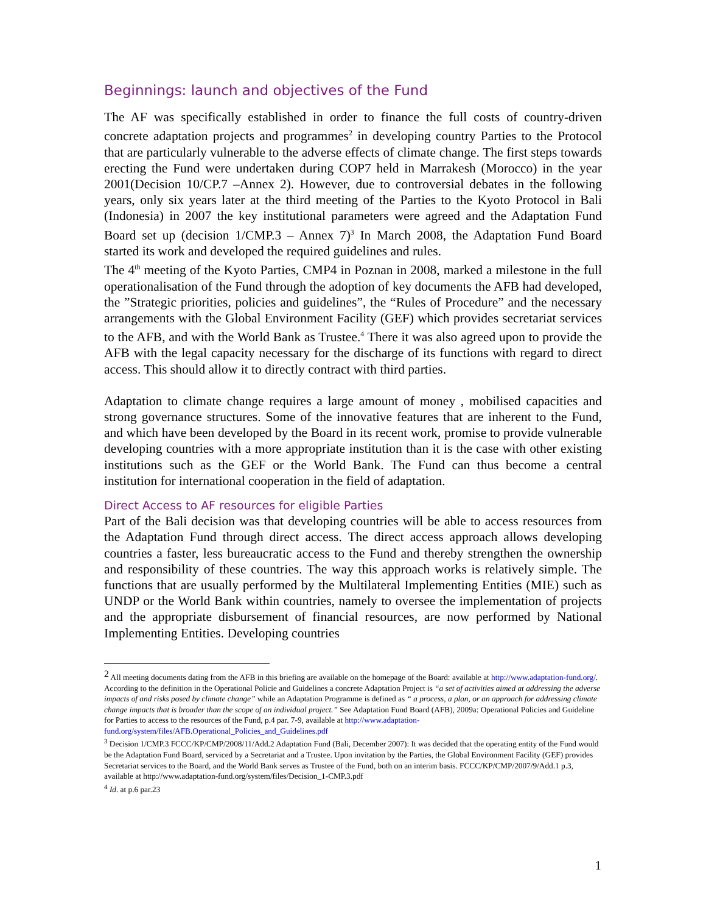Beginnings: launch and objectives of the Fund
The AF was specifically established in order to finance the full costs of country-driven concrete adaptation projects and programmes<sup>2</sup> in developing country Parties to the Protocol that are particularly vulnerable to the adverse effects of climate change. The first steps towards erecting the Fund were undertaken during COP7 held in Marrakesh (Morocco) in the year 2001(Decision 10/CP.7 –Annex 2). However, due to controversial debates in the following years, only six years later at the third meeting of the Parties to the Kyoto Protocol in Bali (Indonesia) in 2007 the key institutional parameters were agreed and the Adaptation Fund Board set up (decision 1/CMP.3 – Annex 7)<sup>3</sup> In March 2008, the Adaptation Fund Board started its work and developed the required guidelines and rules.
The 4<sup>th</sup> meeting of the Kyoto Parties, CMP4 in Poznan in 2008, marked a milestone in the full operationalisation of the Fund through the adoption of key documents the AFB had developed, the ”Strategic priorities, policies and guidelines”, the “Rules of Procedure” and the necessary arrangements with the Global Environment Facility (GEF) which provides secretariat services to the AFB, and with the World Bank as Trustee.<sup>4</sup> There it was also agreed upon to provide the AFB with the legal capacity necessary for the discharge of its functions with regard to direct access. This should allow it to directly contract with third parties.
Adaptation to climate change requires a large amount of money , mobilised capacities and strong governance structures. Some of the innovative features that are inherent to the Fund, and which have been developed by the Board in its recent work, promise to provide vulnerable developing countries with a more appropriate institution than it is the case with other existing institutions such as the GEF or the World Bank. The Fund can thus become a central institution for international cooperation in the field of adaptation.
Direct Access to AF resources for eligible Parties
Part of the Bali decision was that developing countries will be able to access resources from the Adaptation Fund through direct access. The direct access approach allows developing countries a faster, less bureaucratic access to the Fund and thereby strengthen the ownership and responsibility of these countries. The way this approach works is relatively simple. The functions that are usually performed by the Multilateral Implementing Entities (MIE) such as UNDP or the World Bank within countries, namely to oversee the implementation of projects and the appropriate disbursement of financial resources, are now performed by National Implementing Entities. Developing countries
<sup>2</sup> All meeting documents dating from the AFB in this briefing are available on the homepage of the Board: available at http://www.adaptation-fund.org/. According to the definition in the Operational Policie and Guidelines a concrete Adaptation Project is “a set of activities aimed at addressing the adverse impacts of and risks posed by climate change” while an Adaptation Programme is defined as “ a process, a plan, or an approach for addressing climate change impacts that is broader than the scope of an individual project.” See Adaptation Fund Board (AFB), 2009a: Operational Policies and Guideline for Parties to access to the resources of the Fund, p.4 par. 7-9, available at http://www.adaptation-fund.org/system/files/AFB.Operational_Policies_and_Guidelines.pdf
<sup>3</sup> Decision 1/CMP.3 FCCC/KP/CMP/2008/11/Add.2 Adaptation Fund (Bali, December 2007): It was decided that the operating entity of the Fund would be the Adaptation Fund Board, serviced by a Secretariat and a Trustee. Upon invitation by the Parties, the Global Environment Facility (GEF) provides Secretariat services to the Board, and the World Bank serves as Trustee of the Fund, both on an interim basis. FCCC/KP/CMP/2007/9/Add.1 p.3, available at http://www.adaptation-fund.org/system/files/Decision_1-CMP.3.pdf
<sup>4</sup> Id. at p.6 par.23
1